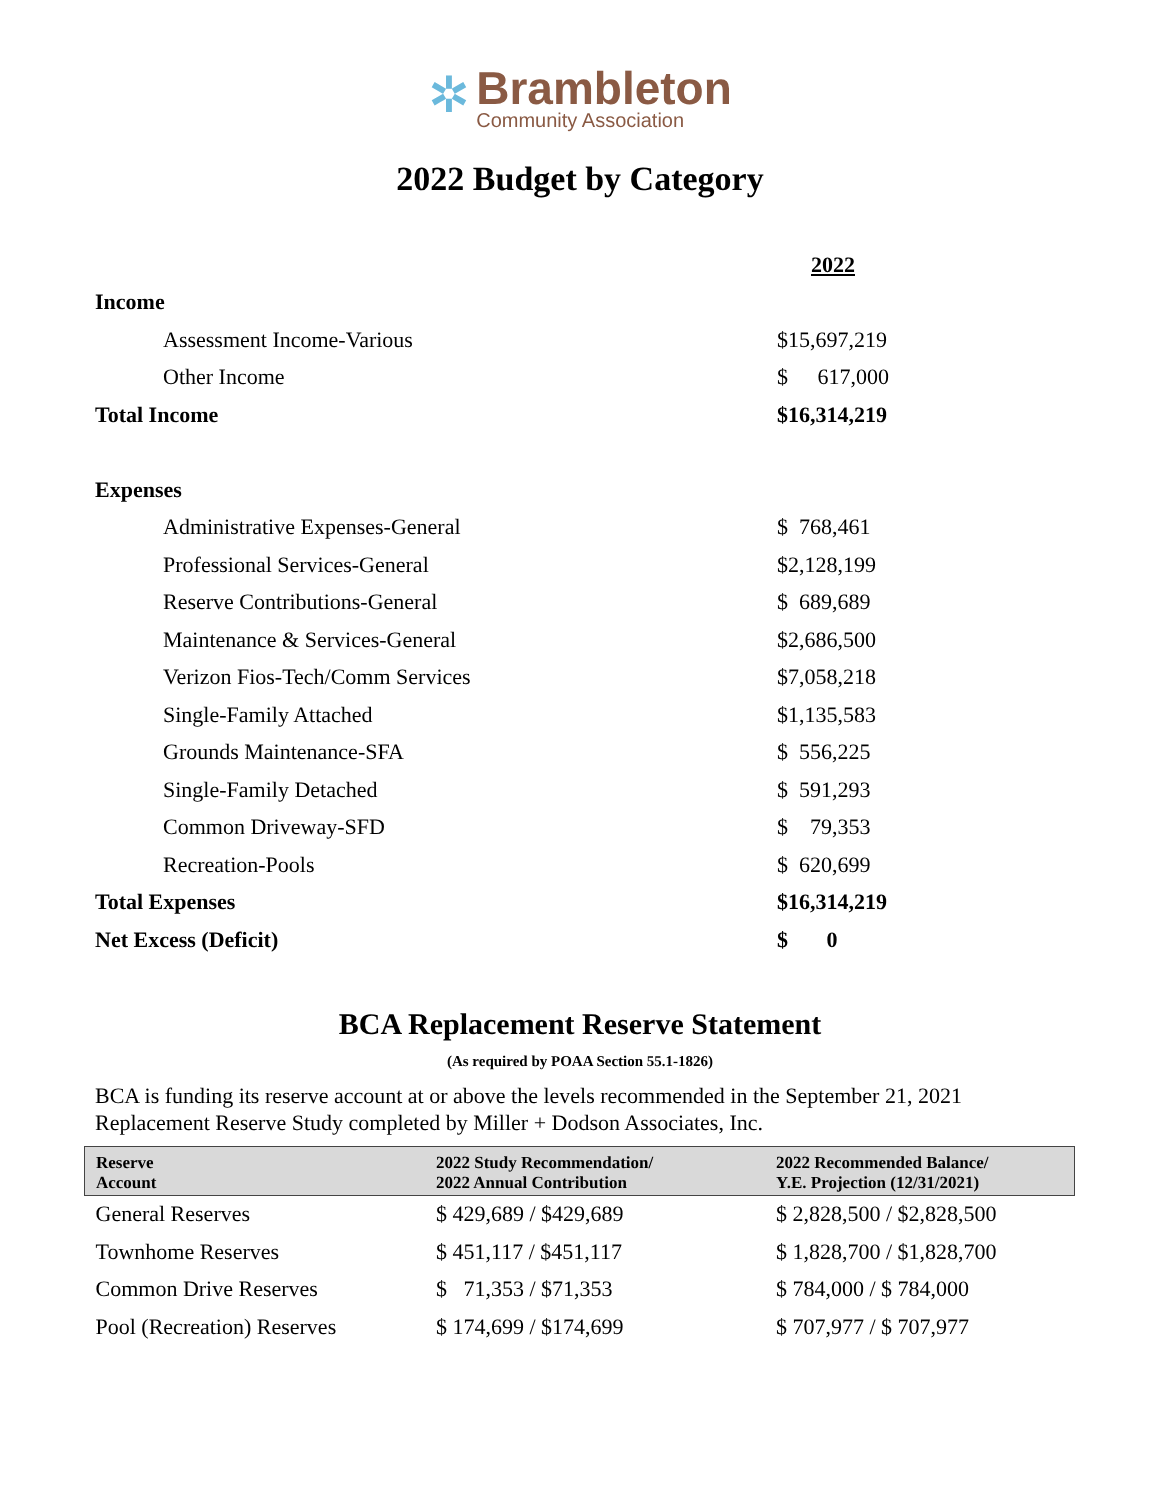✲
Brambleton
Community Association
2022 Budget by Category
| | 2022 |
| Income | |
| Assessment Income-Various | $15,697,219 |
| Other Income | $ 617,000 |
| Total Income | $16,314,219 |
| Expenses | |
| Administrative Expenses-General | $ 768,461 |
| Professional Services-General | $2,128,199 |
| Reserve Contributions-General | $ 689,689 |
| Maintenance & Services-General | $2,686,500 |
| Verizon Fios-Tech/Comm Services | $7,058,218 |
| Single-Family Attached | $1,135,583 |
| Grounds Maintenance-SFA | $ 556,225 |
| Single-Family Detached | $ 591,293 |
| Common Driveway-SFD | $ 79,353 |
| Recreation-Pools | $ 620,699 |
| Total Expenses | $16,314,219 |
| Net Excess (Deficit) | $ 0 |
BCA Replacement Reserve Statement
(As required by POAA Section 55.1-1826)
BCA is funding its reserve account at or above the levels recommended in the September 21, 2021 Replacement Reserve Study completed by Miller + Dodson Associates, Inc.
| Reserve Account | 2022 Study Recommendation/ 2022 Annual Contribution | 2022 Recommended Balance/ Y.E. Projection (12/31/2021) |
| --- | --- | --- |
| General Reserves | $ 429,689 / $429,689 | $ 2,828,500 / $2,828,500 |
| Townhome Reserves | $ 451,117 / $451,117 | $ 1,828,700 / $1,828,700 |
| Common Drive Reserves | $ 71,353 / $71,353 | $ 784,000 / $ 784,000 |
| Pool (Recreation) Reserves | $ 174,699 / $174,699 | $ 707,977 / $ 707,977 |